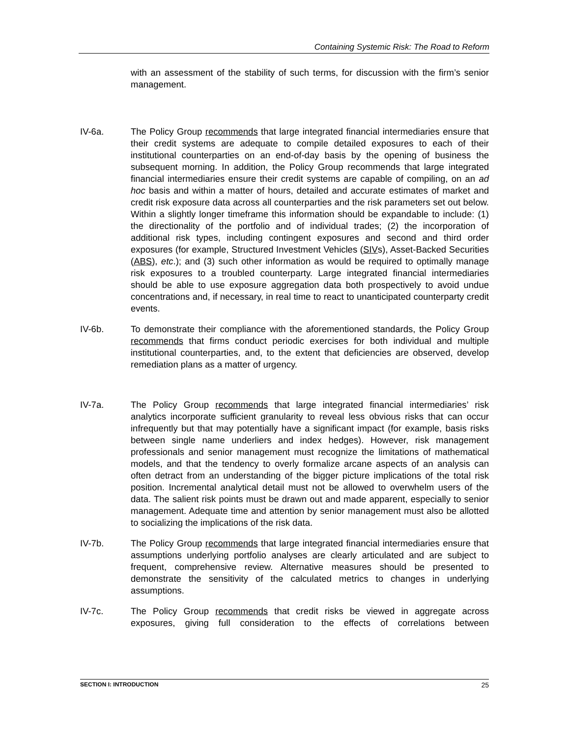Containing Systemic Risk: The Road to Reform
with an assessment of the stability of such terms, for discussion with the firm’s senior management.
IV-6a. The Policy Group recommends that large integrated financial intermediaries ensure that their credit systems are adequate to compile detailed exposures to each of their institutional counterparties on an end-of-day basis by the opening of business the subsequent morning. In addition, the Policy Group recommends that large integrated financial intermediaries ensure their credit systems are capable of compiling, on an ad hoc basis and within a matter of hours, detailed and accurate estimates of market and credit risk exposure data across all counterparties and the risk parameters set out below. Within a slightly longer timeframe this information should be expandable to include: (1) the directionality of the portfolio and of individual trades; (2) the incorporation of additional risk types, including contingent exposures and second and third order exposures (for example, Structured Investment Vehicles (SIVs), Asset-Backed Securities (ABS), etc.); and (3) such other information as would be required to optimally manage risk exposures to a troubled counterparty. Large integrated financial intermediaries should be able to use exposure aggregation data both prospectively to avoid undue concentrations and, if necessary, in real time to react to unanticipated counterparty credit events.
IV-6b. To demonstrate their compliance with the aforementioned standards, the Policy Group recommends that firms conduct periodic exercises for both individual and multiple institutional counterparties, and, to the extent that deficiencies are observed, develop remediation plans as a matter of urgency.
IV-7a. The Policy Group recommends that large integrated financial intermediaries’ risk analytics incorporate sufficient granularity to reveal less obvious risks that can occur infrequently but that may potentially have a significant impact (for example, basis risks between single name underliers and index hedges). However, risk management professionals and senior management must recognize the limitations of mathematical models, and that the tendency to overly formalize arcane aspects of an analysis can often detract from an understanding of the bigger picture implications of the total risk position. Incremental analytical detail must not be allowed to overwhelm users of the data. The salient risk points must be drawn out and made apparent, especially to senior management. Adequate time and attention by senior management must also be allotted to socializing the implications of the risk data.
IV-7b. The Policy Group recommends that large integrated financial intermediaries ensure that assumptions underlying portfolio analyses are clearly articulated and are subject to frequent, comprehensive review. Alternative measures should be presented to demonstrate the sensitivity of the calculated metrics to changes in underlying assumptions.
IV-7c. The Policy Group recommends that credit risks be viewed in aggregate across exposures, giving full consideration to the effects of correlations between
SECTION I: INTRODUCTION 25